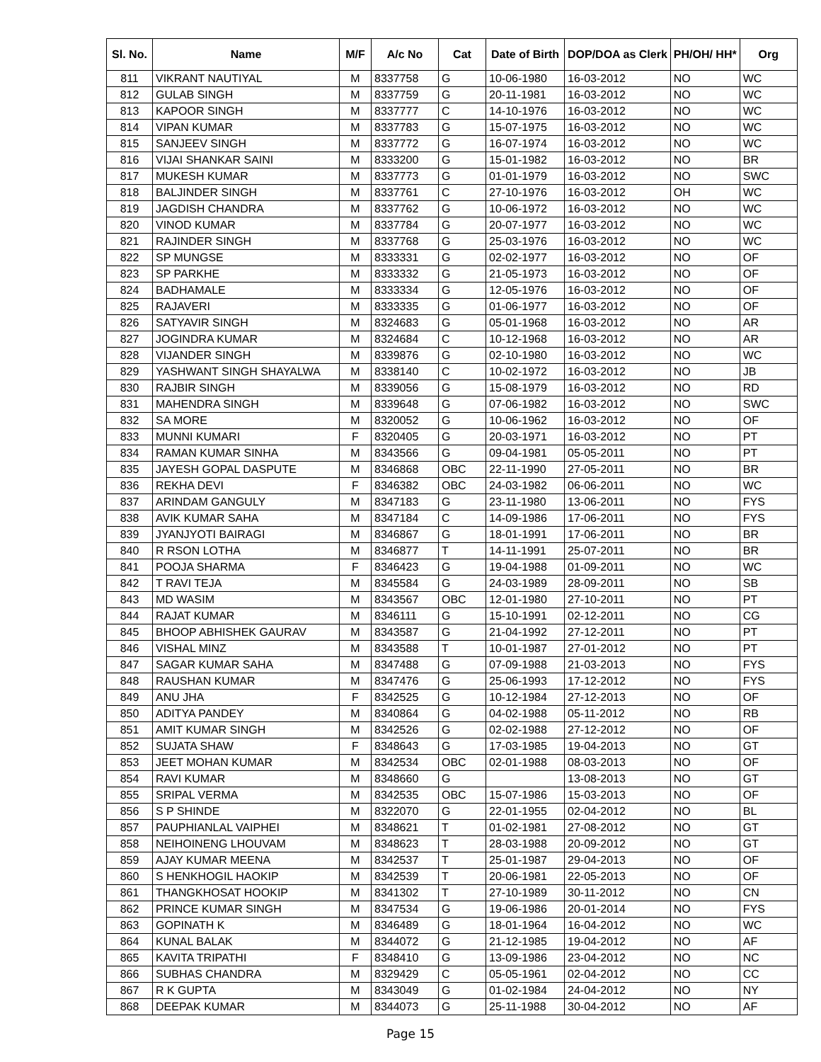| Sl. No. | Name | M/F | A/c No | Cat | Date of Birth | DOP/DOA as Clerk | PH/OH/ HH* | Org |
| --- | --- | --- | --- | --- | --- | --- | --- | --- |
| 811 | VIKRANT NAUTIYAL | M | 8337758 | G | 10-06-1980 | 16-03-2012 | NO | WC |
| 812 | GULAB SINGH | M | 8337759 | G | 20-11-1981 | 16-03-2012 | NO | WC |
| 813 | KAPOOR SINGH | M | 8337777 | C | 14-10-1976 | 16-03-2012 | NO | WC |
| 814 | VIPAN KUMAR | M | 8337783 | G | 15-07-1975 | 16-03-2012 | NO | WC |
| 815 | SANJEEV SINGH | M | 8337772 | G | 16-07-1974 | 16-03-2012 | NO | WC |
| 816 | VIJAI SHANKAR SAINI | M | 8333200 | G | 15-01-1982 | 16-03-2012 | NO | BR |
| 817 | MUKESH KUMAR | M | 8337773 | G | 01-01-1979 | 16-03-2012 | NO | SWC |
| 818 | BALJINDER SINGH | M | 8337761 | C | 27-10-1976 | 16-03-2012 | OH | WC |
| 819 | JAGDISH CHANDRA | M | 8337762 | G | 10-06-1972 | 16-03-2012 | NO | WC |
| 820 | VINOD KUMAR | M | 8337784 | G | 20-07-1977 | 16-03-2012 | NO | WC |
| 821 | RAJINDER SINGH | M | 8337768 | G | 25-03-1976 | 16-03-2012 | NO | WC |
| 822 | SP MUNGSE | M | 8333331 | G | 02-02-1977 | 16-03-2012 | NO | OF |
| 823 | SP PARKHE | M | 8333332 | G | 21-05-1973 | 16-03-2012 | NO | OF |
| 824 | BADHAMALE | M | 8333334 | G | 12-05-1976 | 16-03-2012 | NO | OF |
| 825 | RAJAVERI | M | 8333335 | G | 01-06-1977 | 16-03-2012 | NO | OF |
| 826 | SATYAVIR SINGH | M | 8324683 | G | 05-01-1968 | 16-03-2012 | NO | AR |
| 827 | JOGINDRA KUMAR | M | 8324684 | C | 10-12-1968 | 16-03-2012 | NO | AR |
| 828 | VIJANDER SINGH | M | 8339876 | G | 02-10-1980 | 16-03-2012 | NO | WC |
| 829 | YASHWANT SINGH SHAYALWA | M | 8338140 | C | 10-02-1972 | 16-03-2012 | NO | JB |
| 830 | RAJBIR SINGH | M | 8339056 | G | 15-08-1979 | 16-03-2012 | NO | RD |
| 831 | MAHENDRA SINGH | M | 8339648 | G | 07-06-1982 | 16-03-2012 | NO | SWC |
| 832 | SA MORE | M | 8320052 | G | 10-06-1962 | 16-03-2012 | NO | OF |
| 833 | MUNNI KUMARI | F | 8320405 | G | 20-03-1971 | 16-03-2012 | NO | PT |
| 834 | RAMAN KUMAR SINHA | M | 8343566 | G | 09-04-1981 | 05-05-2011 | NO | PT |
| 835 | JAYESH GOPAL DASPUTE | M | 8346868 | OBC | 22-11-1990 | 27-05-2011 | NO | BR |
| 836 | REKHA DEVI | F | 8346382 | OBC | 24-03-1982 | 06-06-2011 | NO | WC |
| 837 | ARINDAM GANGULY | M | 8347183 | G | 23-11-1980 | 13-06-2011 | NO | FYS |
| 838 | AVIK KUMAR SAHA | M | 8347184 | C | 14-09-1986 | 17-06-2011 | NO | FYS |
| 839 | JYANJYOTI BAIRAGI | M | 8346867 | G | 18-01-1991 | 17-06-2011 | NO | BR |
| 840 | R RSON LOTHA | M | 8346877 | T | 14-11-1991 | 25-07-2011 | NO | BR |
| 841 | POOJA SHARMA | F | 8346423 | G | 19-04-1988 | 01-09-2011 | NO | WC |
| 842 | T RAVI TEJA | M | 8345584 | G | 24-03-1989 | 28-09-2011 | NO | SB |
| 843 | MD WASIM | M | 8343567 | OBC | 12-01-1980 | 27-10-2011 | NO | PT |
| 844 | RAJAT KUMAR | M | 8346111 | G | 15-10-1991 | 02-12-2011 | NO | CG |
| 845 | BHOOP ABHISHEK GAURAV | M | 8343587 | G | 21-04-1992 | 27-12-2011 | NO | PT |
| 846 | VISHAL MINZ | M | 8343588 | T | 10-01-1987 | 27-01-2012 | NO | PT |
| 847 | SAGAR KUMAR SAHA | M | 8347488 | G | 07-09-1988 | 21-03-2013 | NO | FYS |
| 848 | RAUSHAN KUMAR | M | 8347476 | G | 25-06-1993 | 17-12-2012 | NO | FYS |
| 849 | ANU JHA | F | 8342525 | G | 10-12-1984 | 27-12-2013 | NO | OF |
| 850 | ADITYA PANDEY | M | 8340864 | G | 04-02-1988 | 05-11-2012 | NO | RB |
| 851 | AMIT KUMAR SINGH | M | 8342526 | G | 02-02-1988 | 27-12-2012 | NO | OF |
| 852 | SUJATA SHAW | F | 8348643 | G | 17-03-1985 | 19-04-2013 | NO | GT |
| 853 | JEET MOHAN KUMAR | M | 8342534 | OBC | 02-01-1988 | 08-03-2013 | NO | OF |
| 854 | RAVI KUMAR | M | 8348660 | G | | 13-08-2013 | NO | GT |
| 855 | SRIPAL VERMA | M | 8342535 | OBC | 15-07-1986 | 15-03-2013 | NO | OF |
| 856 | S P SHINDE | M | 8322070 | G | 22-01-1955 | 02-04-2012 | NO | BL |
| 857 | PAUPHIANLAL VAIPHEI | M | 8348621 | T | 01-02-1981 | 27-08-2012 | NO | GT |
| 858 | NEIHOINENG LHOUVAM | M | 8348623 | T | 28-03-1988 | 20-09-2012 | NO | GT |
| 859 | AJAY KUMAR MEENA | M | 8342537 | T | 25-01-1987 | 29-04-2013 | NO | OF |
| 860 | S HENKHOGIL HAOKIP | M | 8342539 | T | 20-06-1981 | 22-05-2013 | NO | OF |
| 861 | THANGKHOSAT HOOKIP | M | 8341302 | T | 27-10-1989 | 30-11-2012 | NO | CN |
| 862 | PRINCE KUMAR SINGH | M | 8347534 | G | 19-06-1986 | 20-01-2014 | NO | FYS |
| 863 | GOPINATH K | M | 8346489 | G | 18-01-1964 | 16-04-2012 | NO | WC |
| 864 | KUNAL BALAK | M | 8344072 | G | 21-12-1985 | 19-04-2012 | NO | AF |
| 865 | KAVITA TRIPATHI | F | 8348410 | G | 13-09-1986 | 23-04-2012 | NO | NC |
| 866 | SUBHAS CHANDRA | M | 8329429 | C | 05-05-1961 | 02-04-2012 | NO | CC |
| 867 | R K GUPTA | M | 8343049 | G | 01-02-1984 | 24-04-2012 | NO | NY |
| 868 | DEEPAK KUMAR | M | 8344073 | G | 25-11-1988 | 30-04-2012 | NO | AF |
Page 15